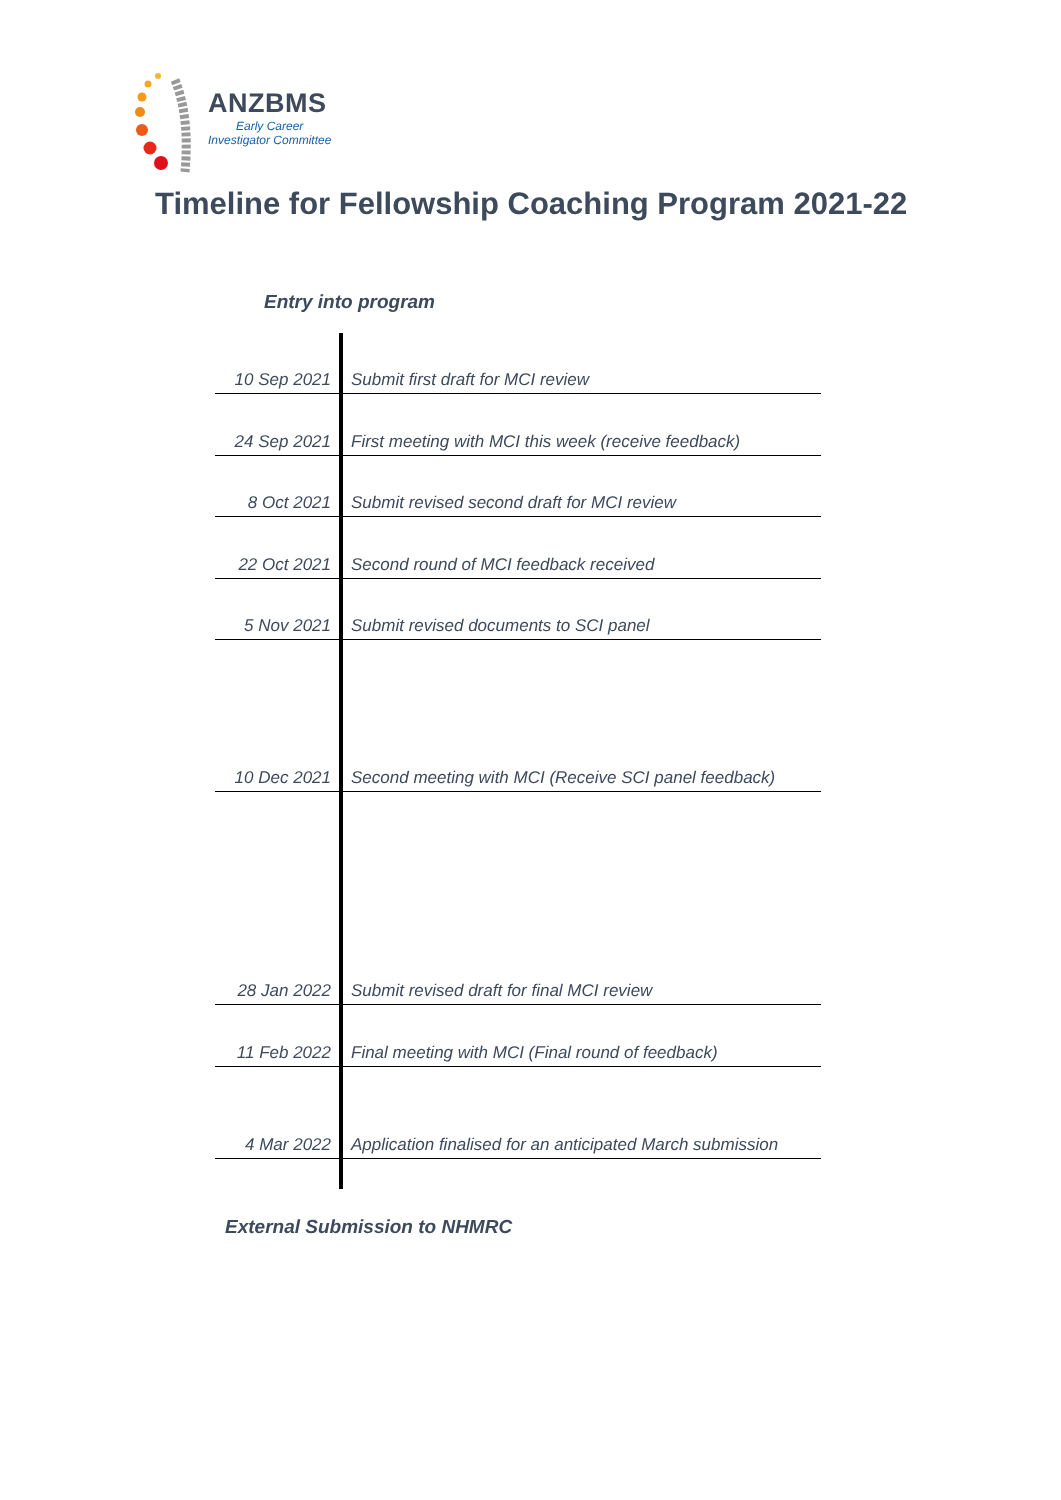ANZBMS
Early Career
Investigator Committee
Timeline for Fellowship Coaching Program 2021-22
Entry into program
10 Sep 2021 Submit first draft for MCI review
24 Sep 2021 First meeting with MCI this week (receive feedback)
8 Oct 2021 Submit revised second draft for MCI review
22 Oct 2021 Second round of MCI feedback received
5 Nov 2021 Submit revised documents to SCI panel
10 Dec 2021 Second meeting with MCI (Receive SCI panel feedback)
28 Jan 2022 Submit revised draft for final MCI review
11 Feb 2022 Final meeting with MCI (Final round of feedback)
4 Mar 2022 Application finalised for an anticipated March submission
External Submission to NHMRC